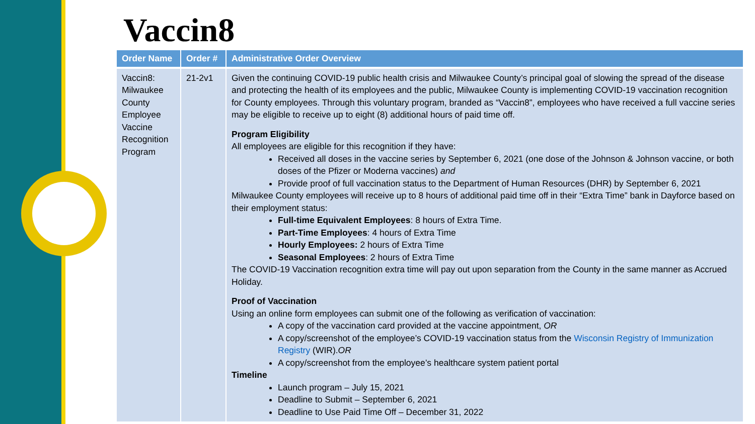Vaccin8
| Order Name | Order # | Administrative Order Overview |
| --- | --- | --- |
| Vaccin8: Milwaukee County Employee Vaccine Recognition Program | 21-2v1 | Given the continuing COVID-19 public health crisis and Milwaukee County’s principal goal of slowing the spread of the disease and protecting the health of its employees and the public, Milwaukee County is implementing COVID-19 vaccination recognition for County employees. Through this voluntary program, branded as “Vaccin8”, employees who have received a full vaccine series may be eligible to receive up to eight (8) additional hours of paid time off. Program Eligibility All employees are eligible for this recognition if they have: Received all doses in the vaccine series by September 6, 2021 (one dose of the Johnson & Johnson vaccine, or both doses of the Pfizer or Moderna vaccines) and Provide proof of full vaccination status to the Department of Human Resources (DHR) by September 6, 2021 Milwaukee County employees will receive up to 8 hours of additional paid time off in their “Extra Time” bank in Dayforce based on their employment status: Full-time Equivalent Employees : 8 hours of Extra Time. Part-Time Employees : 4 hours of Extra Time Hourly Employees: 2 hours of Extra Time Seasonal Employees : 2 hours of Extra Time The COVID-19 Vaccination recognition extra time will pay out upon separation from the County in the same manner as Accrued Holiday. Proof of Vaccination Using an online form employees can submit one of the following as verification of vaccination: A copy of the vaccination card provided at the vaccine appointment, OR A copy/screenshot of the employee’s COVID-19 vaccination status from the Wisconsin Registry of Immunization Registry (WIR). OR A copy/screenshot from the employee’s healthcare system patient portal Timeline Launch program – July 15, 2021 Deadline to Submit – September 6, 2021 Deadline to Use Paid Time Off – December 31, 2022 |